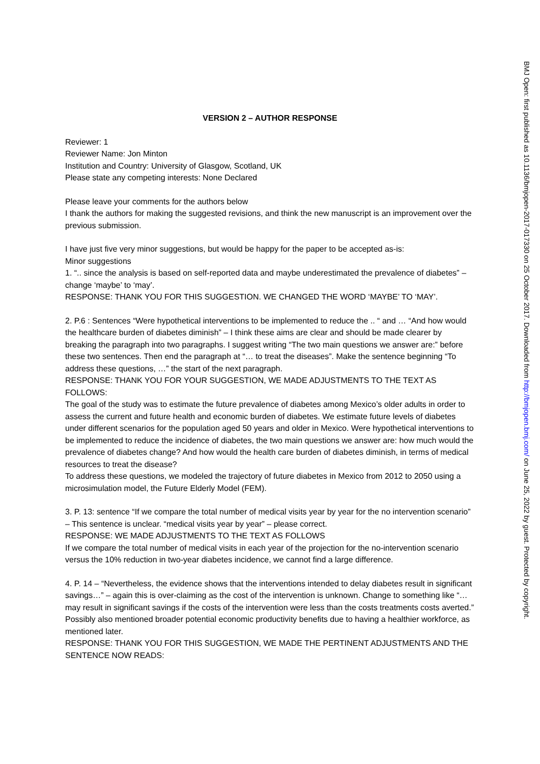VERSION 2 – AUTHOR RESPONSE
Reviewer: 1
Reviewer Name: Jon Minton
Institution and Country: University of Glasgow, Scotland, UK
Please state any competing interests: None Declared
Please leave your comments for the authors below
I thank the authors for making the suggested revisions, and think the new manuscript is an improvement over the previous submission.
I have just five very minor suggestions, but would be happy for the paper to be accepted as-is:
Minor suggestions
1. “.. since the analysis is based on self-reported data and maybe underestimated the prevalence of diabetes” – change ‘maybe’ to ‘may’.
RESPONSE: THANK YOU FOR THIS SUGGESTION. WE CHANGED THE WORD ‘MAYBE’ TO ‘MAY’.
2. P.6 : Sentences “Were hypothetical interventions to be implemented to reduce the .. “ and … “And how would the healthcare burden of diabetes diminish” – I think these aims are clear and should be made clearer by breaking the paragraph into two paragraphs. I suggest writing “The two main questions we answer are:” before these two sentences. Then end the paragraph at “… to treat the diseases”. Make the sentence beginning “To address these questions, …” the start of the next paragraph.
RESPONSE: THANK YOU FOR YOUR SUGGESTION, WE MADE ADJUSTMENTS TO THE TEXT AS FOLLOWS:
The goal of the study was to estimate the future prevalence of diabetes among Mexico’s older adults in order to assess the current and future health and economic burden of diabetes. We estimate future levels of diabetes under different scenarios for the population aged 50 years and older in Mexico. Were hypothetical interventions to be implemented to reduce the incidence of diabetes, the two main questions we answer are: how much would the prevalence of diabetes change? And how would the health care burden of diabetes diminish, in terms of medical resources to treat the disease?
To address these questions, we modeled the trajectory of future diabetes in Mexico from 2012 to 2050 using a microsimulation model, the Future Elderly Model (FEM).
3. P. 13: sentence “If we compare the total number of medical visits year by year for the no intervention scenario” – This sentence is unclear. “medical visits year by year” – please correct.
RESPONSE: WE MADE ADJUSTMENTS TO THE TEXT AS FOLLOWS
If we compare the total number of medical visits in each year of the projection for the no-intervention scenario versus the 10% reduction in two-year diabetes incidence, we cannot find a large difference.
4. P. 14 – “Nevertheless, the evidence shows that the interventions intended to delay diabetes result in significant savings…” – again this is over-claiming as the cost of the intervention is unknown. Change to something like “…may result in significant savings if the costs of the intervention were less than the costs treatments costs averted.” Possibly also mentioned broader potential economic productivity benefits due to having a healthier workforce, as mentioned later.
RESPONSE: THANK YOU FOR THIS SUGGESTION, WE MADE THE PERTINENT ADJUSTMENTS AND THE SENTENCE NOW READS:
BMJ Open: first published as 10.1136/bmjopen-2017-017330 on 25 October 2017. Downloaded from http://bmjopen.bmj.com/ on June 25, 2022 by guest. Protected by copyright.